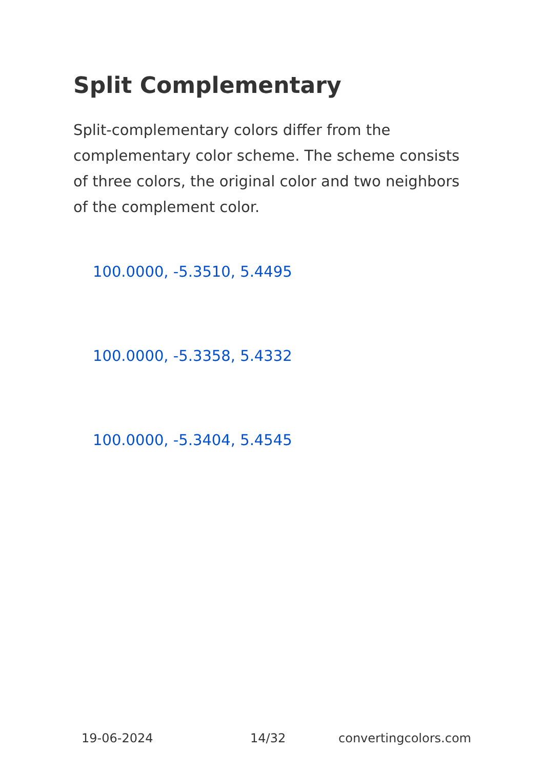Split Complementary
Split-complementary colors differ from the complementary color scheme. The scheme consists of three colors, the original color and two neighbors of the complement color.
100.0000, -5.3510, 5.4495
100.0000, -5.3358, 5.4332
100.0000, -5.3404, 5.4545
19-06-2024 14/32 convertingcolors.com